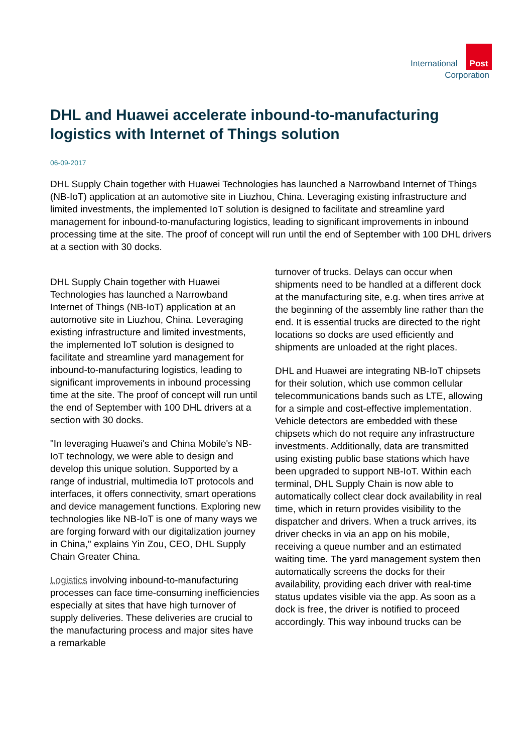International Post
Corporation
DHL and Huawei accelerate inbound-to-manufacturing logistics with Internet of Things solution
06-09-2017
DHL Supply Chain together with Huawei Technologies has launched a Narrowband Internet of Things (NB-IoT) application at an automotive site in Liuzhou, China. Leveraging existing infrastructure and limited investments, the implemented IoT solution is designed to facilitate and streamline yard management for inbound-to-manufacturing logistics, leading to significant improvements in inbound processing time at the site. The proof of concept will run until the end of September with 100 DHL drivers at a section with 30 docks.
DHL Supply Chain together with Huawei Technologies has launched a Narrowband Internet of Things (NB-IoT) application at an automotive site in Liuzhou, China. Leveraging existing infrastructure and limited investments, the implemented IoT solution is designed to facilitate and streamline yard management for inbound-to-manufacturing logistics, leading to significant improvements in inbound processing time at the site. The proof of concept will run until the end of September with 100 DHL drivers at a section with 30 docks.
"In leveraging Huawei's and China Mobile's NB-IoT technology, we were able to design and develop this unique solution. Supported by a range of industrial, multimedia IoT protocols and interfaces, it offers connectivity, smart operations and device management functions. Exploring new technologies like NB-IoT is one of many ways we are forging forward with our digitalization journey in China," explains Yin Zou, CEO, DHL Supply Chain Greater China.
Logistics involving inbound-to-manufacturing processes can face time-consuming inefficiencies especially at sites that have high turnover of supply deliveries. These deliveries are crucial to the manufacturing process and major sites have a remarkable
turnover of trucks. Delays can occur when shipments need to be handled at a different dock at the manufacturing site, e.g. when tires arrive at the beginning of the assembly line rather than the end. It is essential trucks are directed to the right locations so docks are used efficiently and shipments are unloaded at the right places.
DHL and Huawei are integrating NB-IoT chipsets for their solution, which use common cellular telecommunications bands such as LTE, allowing for a simple and cost-effective implementation. Vehicle detectors are embedded with these chipsets which do not require any infrastructure investments. Additionally, data are transmitted using existing public base stations which have been upgraded to support NB-IoT. Within each terminal, DHL Supply Chain is now able to automatically collect clear dock availability in real time, which in return provides visibility to the dispatcher and drivers. When a truck arrives, its driver checks in via an app on his mobile, receiving a queue number and an estimated waiting time. The yard management system then automatically screens the docks for their availability, providing each driver with real-time status updates visible via the app. As soon as a dock is free, the driver is notified to proceed accordingly. This way inbound trucks can be